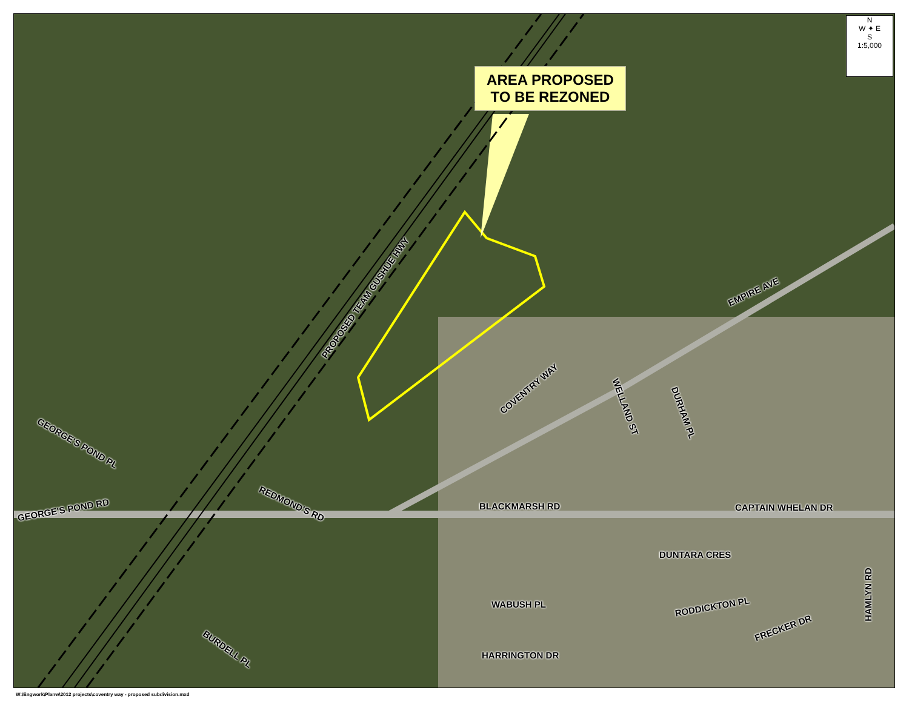AREA PROPOSED
TO BE REZONED
N
W ✦ E
S
1:5,000
PROPOSED TEAM GUSHUE HWY
COVENTRY WAY
EMPIRE AVE
WELLAND ST
DURHAM PL
GEORGE'S POND PL
GEORGE'S POND RD
REDMOND'S RD BLACKMARSH RD CAPTAIN WHELAN DR
DUNTARA CRES
HAMLYN RD
WABUSH PL RODDICKTON PL
FRECKER DR
BURDELL PL
HARRINGTON DR
W:\Engwork\Planw\2012 projects\coventry way - proposed subdivision.mxd